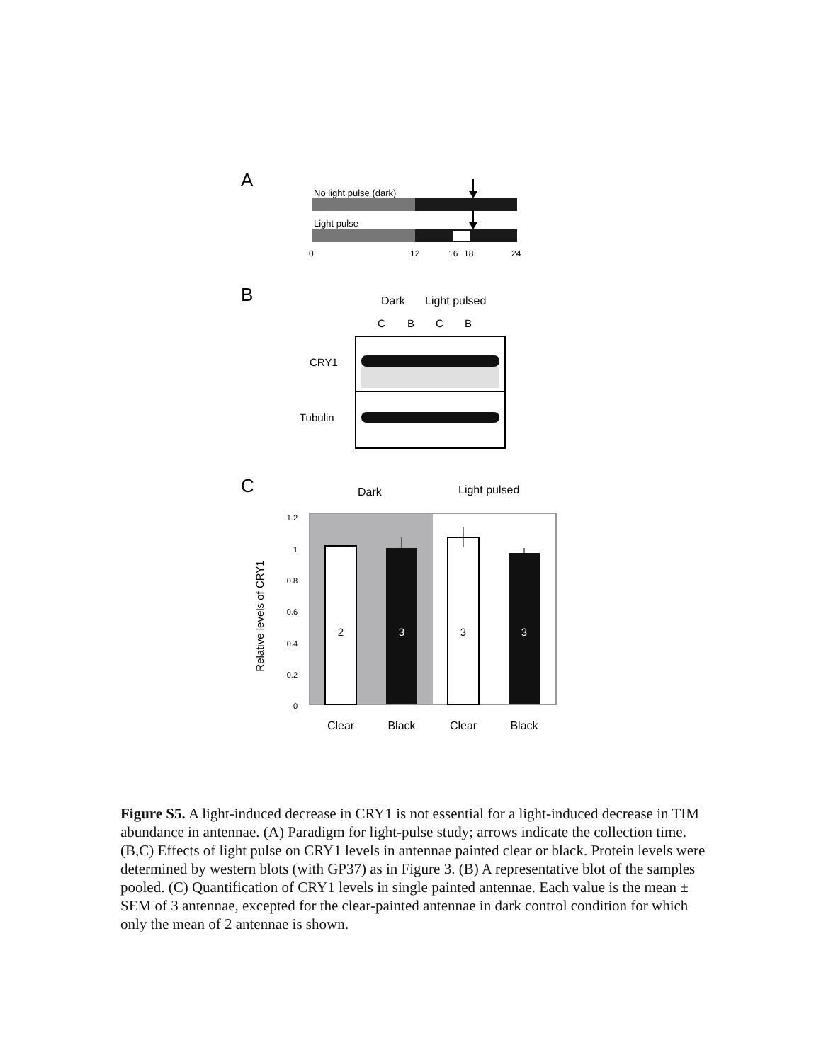A
No light pulse (dark)
Light pulse
0
12
16
18
24
B
Dark
Light pulsed
C
B
C
B
CRY1
Tubulin
C
Dark
Light pulsed
1.2
1
0.8
0.6
0.4
0.2
0
Relative levels of CRY1
2
3
3
3
Clear
Black
Clear
Black
Figure S5. A light-induced decrease in CRY1 is not essential for a light-induced decrease in TIM abundance in antennae. (A) Paradigm for light-pulse study; arrows indicate the collection time. (B,C) Effects of light pulse on CRY1 levels in antennae painted clear or black. Protein levels were determined by western blots (with GP37) as in Figure 3. (B) A representative blot of the samples pooled. (C) Quantification of CRY1 levels in single painted antennae. Each value is the mean ± SEM of 3 antennae, excepted for the clear-painted antennae in dark control condition for which only the mean of 2 antennae is shown.